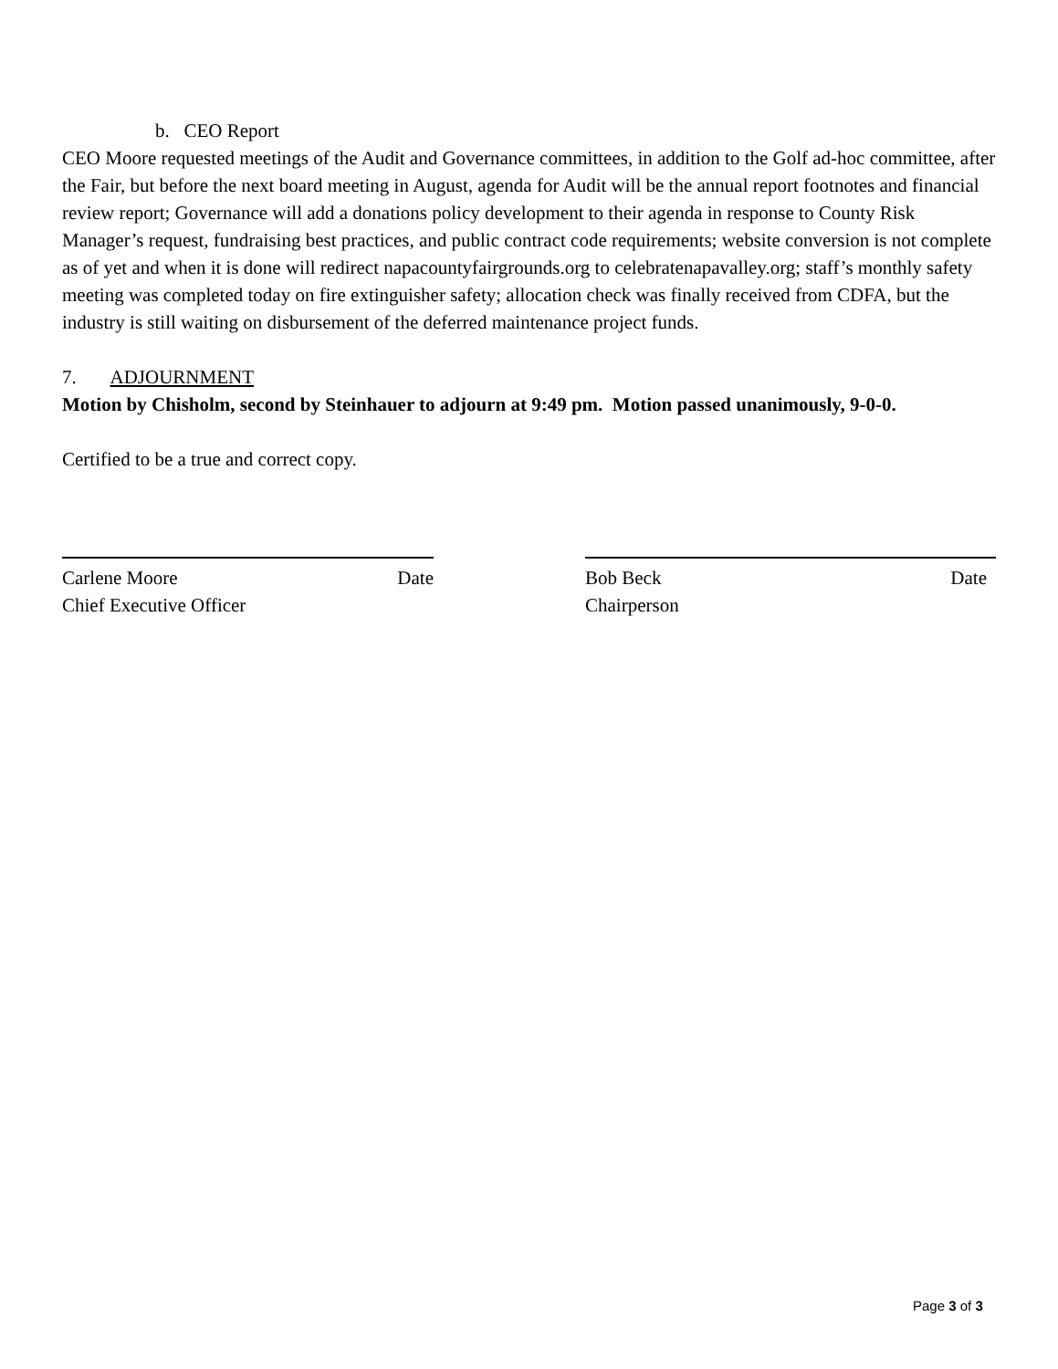b. CEO Report
CEO Moore requested meetings of the Audit and Governance committees, in addition to the Golf ad-hoc committee, after the Fair, but before the next board meeting in August, agenda for Audit will be the annual report footnotes and financial review report; Governance will add a donations policy development to their agenda in response to County Risk Manager’s request, fundraising best practices, and public contract code requirements; website conversion is not complete as of yet and when it is done will redirect napacountyfairgrounds.org to celebratenapavalley.org; staff’s monthly safety meeting was completed today on fire extinguisher safety; allocation check was finally received from CDFA, but the industry is still waiting on disbursement of the deferred maintenance project funds.
7. ADJOURNMENT
Motion by Chisholm, second by Steinhauer to adjourn at 9:49 pm. Motion passed unanimously, 9-0-0.
Certified to be a true and correct copy.
Carlene Moore Date
Chief Executive Officer
Bob Beck Date
Chairperson
Page 3 of 3